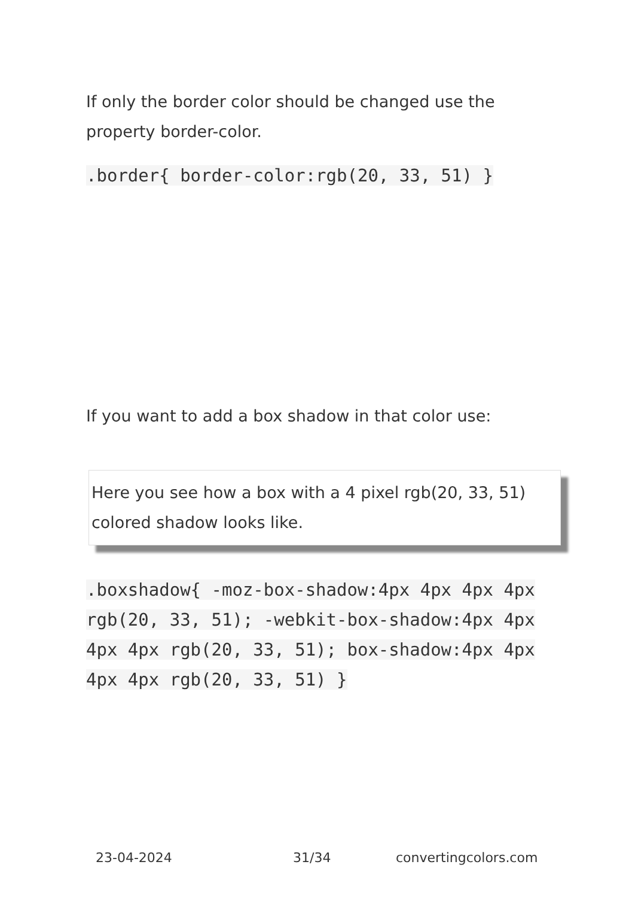If only the border color should be changed use the property border-color.
.border{ border-color:rgb(20, 33, 51) }
If you want to add a box shadow in that color use:
Here you see how a box with a 4 pixel rgb(20, 33, 51) colored shadow looks like.
.boxshadow{ -moz-box-shadow:4px 4px 4px 4px rgb(20, 33, 51); -webkit-box-shadow:4px 4px 4px 4px rgb(20, 33, 51); box-shadow:4px 4px 4px 4px rgb(20, 33, 51) }
23-04-2024 31/34 convertingcolors.com